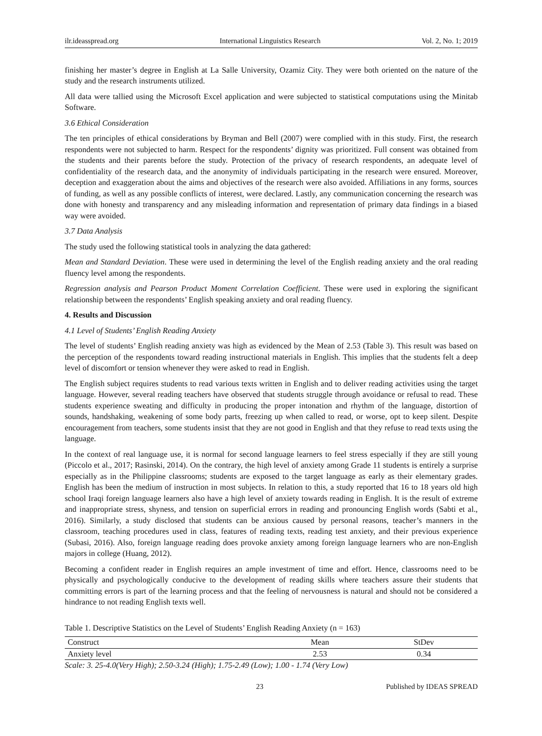ilr.ideasspread.org International Linguistics Research Vol. 2, No. 1; 2019
finishing her master’s degree in English at La Salle University, Ozamiz City. They were both oriented on the nature of the study and the research instruments utilized.
All data were tallied using the Microsoft Excel application and were subjected to statistical computations using the Minitab Software.
3.6 Ethical Consideration
The ten principles of ethical considerations by Bryman and Bell (2007) were complied with in this study. First, the research respondents were not subjected to harm. Respect for the respondents’ dignity was prioritized. Full consent was obtained from the students and their parents before the study. Protection of the privacy of research respondents, an adequate level of confidentiality of the research data, and the anonymity of individuals participating in the research were ensured. Moreover, deception and exaggeration about the aims and objectives of the research were also avoided. Affiliations in any forms, sources of funding, as well as any possible conflicts of interest, were declared. Lastly, any communication concerning the research was done with honesty and transparency and any misleading information and representation of primary data findings in a biased way were avoided.
3.7 Data Analysis
The study used the following statistical tools in analyzing the data gathered:
Mean and Standard Deviation. These were used in determining the level of the English reading anxiety and the oral reading fluency level among the respondents.
Regression analysis and Pearson Product Moment Correlation Coefficient. These were used in exploring the significant relationship between the respondents’ English speaking anxiety and oral reading fluency.
4. Results and Discussion
4.1 Level of Students’ English Reading Anxiety
The level of students’ English reading anxiety was high as evidenced by the Mean of 2.53 (Table 3). This result was based on the perception of the respondents toward reading instructional materials in English. This implies that the students felt a deep level of discomfort or tension whenever they were asked to read in English.
The English subject requires students to read various texts written in English and to deliver reading activities using the target language. However, several reading teachers have observed that students struggle through avoidance or refusal to read. These students experience sweating and difficulty in producing the proper intonation and rhythm of the language, distortion of sounds, handshaking, weakening of some body parts, freezing up when called to read, or worse, opt to keep silent. Despite encouragement from teachers, some students insist that they are not good in English and that they refuse to read texts using the language.
In the context of real language use, it is normal for second language learners to feel stress especially if they are still young (Piccolo et al., 2017; Rasinski, 2014). On the contrary, the high level of anxiety among Grade 11 students is entirely a surprise especially as in the Philippine classrooms; students are exposed to the target language as early as their elementary grades. English has been the medium of instruction in most subjects. In relation to this, a study reported that 16 to 18 years old high school Iraqi foreign language learners also have a high level of anxiety towards reading in English. It is the result of extreme and inappropriate stress, shyness, and tension on superficial errors in reading and pronouncing English words (Sabti et al., 2016). Similarly, a study disclosed that students can be anxious caused by personal reasons, teacher’s manners in the classroom, teaching procedures used in class, features of reading texts, reading test anxiety, and their previous experience (Subasi, 2016). Also, foreign language reading does provoke anxiety among foreign language learners who are non-English majors in college (Huang, 2012).
Becoming a confident reader in English requires an ample investment of time and effort. Hence, classrooms need to be physically and psychologically conducive to the development of reading skills where teachers assure their students that committing errors is part of the learning process and that the feeling of nervousness is natural and should not be considered a hindrance to not reading English texts well.
Table 1. Descriptive Statistics on the Level of Students’ English Reading Anxiety (n = 163)
| Construct | Mean | StDev |
| --- | --- | --- |
| Anxiety level | 2.53 | 0.34 |
Scale: 3. 25-4.0(Very High); 2.50-3.24 (High); 1.75-2.49 (Low); 1.00 - 1.74 (Very Low)
23 Published by IDEAS SPREAD